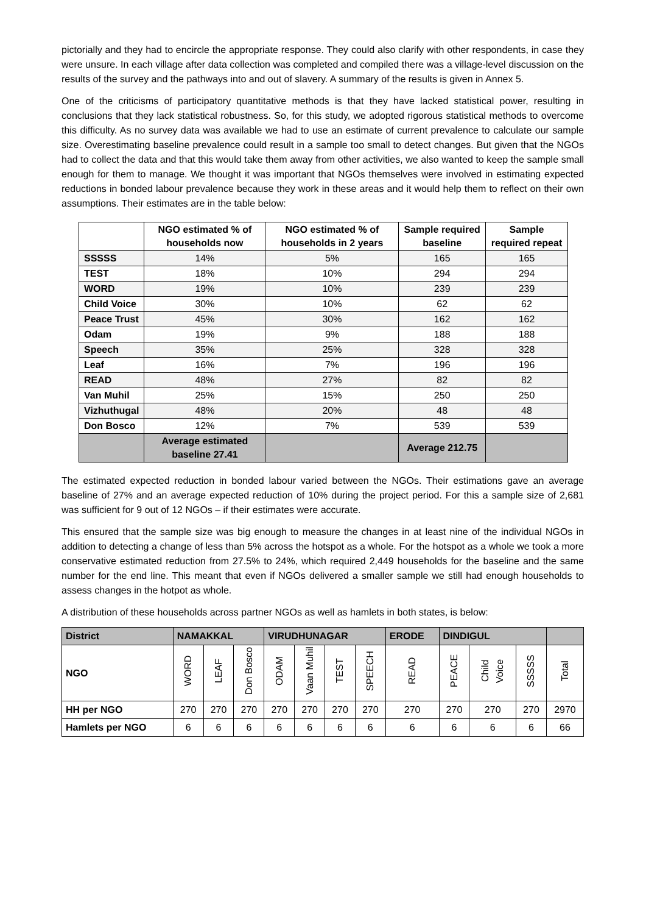pictorially and they had to encircle the appropriate response. They could also clarify with other respondents, in case they were unsure. In each village after data collection was completed and compiled there was a village-level discussion on the results of the survey and the pathways into and out of slavery. A summary of the results is given in Annex 5.
One of the criticisms of participatory quantitative methods is that they have lacked statistical power, resulting in conclusions that they lack statistical robustness. So, for this study, we adopted rigorous statistical methods to overcome this difficulty. As no survey data was available we had to use an estimate of current prevalence to calculate our sample size. Overestimating baseline prevalence could result in a sample too small to detect changes. But given that the NGOs had to collect the data and that this would take them away from other activities, we also wanted to keep the sample small enough for them to manage. We thought it was important that NGOs themselves were involved in estimating expected reductions in bonded labour prevalence because they work in these areas and it would help them to reflect on their own assumptions. Their estimates are in the table below:
| | NGO estimated % of households now | NGO estimated % of households in 2 years | Sample required baseline | Sample required repeat |
| --- | --- | --- | --- | --- |
| SSSSS | 14% | 5% | 165 | 165 |
| TEST | 18% | 10% | 294 | 294 |
| WORD | 19% | 10% | 239 | 239 |
| Child Voice | 30% | 10% | 62 | 62 |
| Peace Trust | 45% | 30% | 162 | 162 |
| Odam | 19% | 9% | 188 | 188 |
| Speech | 35% | 25% | 328 | 328 |
| Leaf | 16% | 7% | 196 | 196 |
| READ | 48% | 27% | 82 | 82 |
| Van Muhil | 25% | 15% | 250 | 250 |
| Vizhuthugal | 48% | 20% | 48 | 48 |
| Don Bosco | 12% | 7% | 539 | 539 |
| | Average estimated baseline 27.41 | | Average 212.75 | |
The estimated expected reduction in bonded labour varied between the NGOs. Their estimations gave an average baseline of 27% and an average expected reduction of 10% during the project period. For this a sample size of 2,681 was sufficient for 9 out of 12 NGOs – if their estimates were accurate.
This ensured that the sample size was big enough to measure the changes in at least nine of the individual NGOs in addition to detecting a change of less than 5% across the hotspot as a whole. For the hotspot as a whole we took a more conservative estimated reduction from 27.5% to 24%, which required 2,449 households for the baseline and the same number for the end line. This meant that even if NGOs delivered a smaller sample we still had enough households to assess changes in the hotpot as whole.
A distribution of these households across partner NGOs as well as hamlets in both states, is below:
| District | NAMAKKAL | | | VIRUDHUNAGAR | | | | ERODE | DINDIGUL | | | |
| --- | --- | --- | --- | --- | --- | --- | --- | --- | --- | --- | --- | --- |
| NGO | WORD | LEAF | Don Bosco | ODAM | Vaan Muhil | TEST | SPEECH | READ | PEACE | Child Voice | SSSSS | Total |
| HH per NGO | 270 | 270 | 270 | 270 | 270 | 270 | 270 | 270 | 270 | 270 | 270 | 2970 |
| Hamlets per NGO | 6 | 6 | 6 | 6 | 6 | 6 | 6 | 6 | 6 | 6 | 6 | 66 |